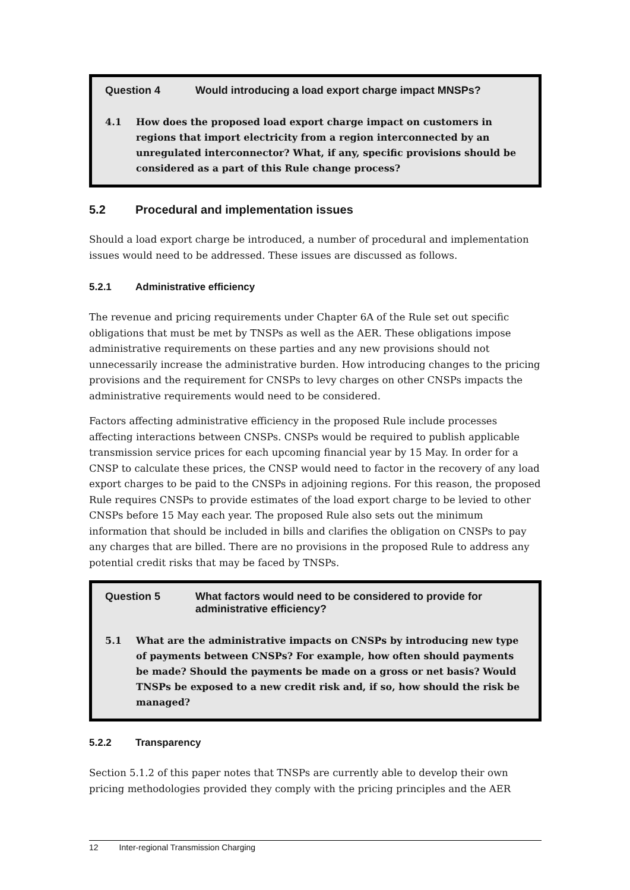Question 4 Would introducing a load export charge impact MNSPs?
4.1 How does the proposed load export charge impact on customers in regions that import electricity from a region interconnected by an unregulated interconnector? What, if any, specific provisions should be considered as a part of this Rule change process?
5.2 Procedural and implementation issues
Should a load export charge be introduced, a number of procedural and implementation issues would need to be addressed. These issues are discussed as follows.
5.2.1 Administrative efficiency
The revenue and pricing requirements under Chapter 6A of the Rule set out specific obligations that must be met by TNSPs as well as the AER. These obligations impose administrative requirements on these parties and any new provisions should not unnecessarily increase the administrative burden. How introducing changes to the pricing provisions and the requirement for CNSPs to levy charges on other CNSPs impacts the administrative requirements would need to be considered.
Factors affecting administrative efficiency in the proposed Rule include processes affecting interactions between CNSPs. CNSPs would be required to publish applicable transmission service prices for each upcoming financial year by 15 May. In order for a CNSP to calculate these prices, the CNSP would need to factor in the recovery of any load export charges to be paid to the CNSPs in adjoining regions. For this reason, the proposed Rule requires CNSPs to provide estimates of the load export charge to be levied to other CNSPs before 15 May each year. The proposed Rule also sets out the minimum information that should be included in bills and clarifies the obligation on CNSPs to pay any charges that are billed. There are no provisions in the proposed Rule to address any potential credit risks that may be faced by TNSPs.
Question 5 What factors would need to be considered to provide for administrative efficiency?
5.1 What are the administrative impacts on CNSPs by introducing new type of payments between CNSPs? For example, how often should payments be made? Should the payments be made on a gross or net basis? Would TNSPs be exposed to a new credit risk and, if so, how should the risk be managed?
5.2.2 Transparency
Section 5.1.2 of this paper notes that TNSPs are currently able to develop their own pricing methodologies provided they comply with the pricing principles and the AER
12 Inter-regional Transmission Charging